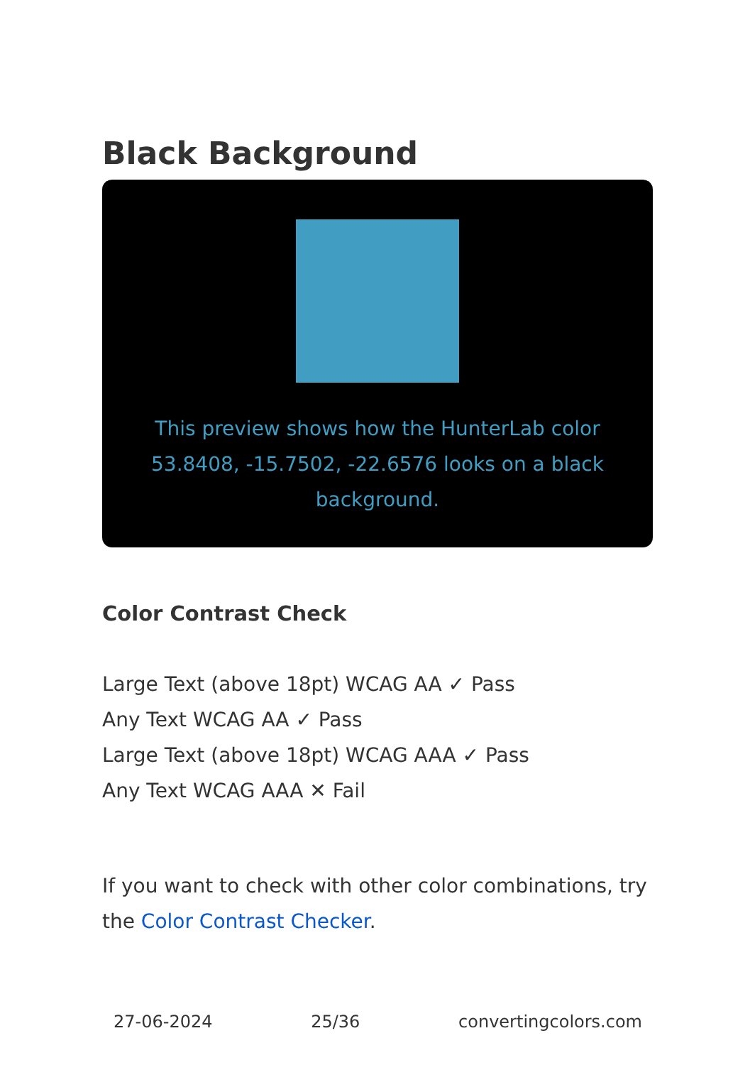Black Background
This preview shows how the HunterLab color 53.8408, -15.7502, -22.6576 looks on a black background.
Color Contrast Check
Large Text (above 18pt) WCAG AA ✓ Pass
Any Text WCAG AA ✓ Pass
Large Text (above 18pt) WCAG AAA ✓ Pass
Any Text WCAG AAA ✕ Fail
If you want to check with other color combinations, try the Color Contrast Checker.
27-06-2024 25/36 convertingcolors.com